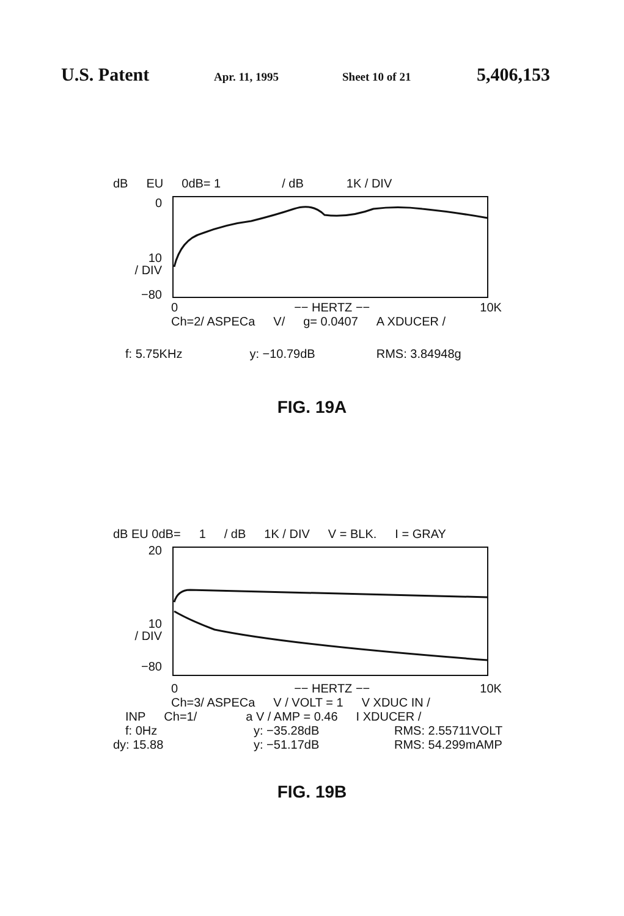U.S. Patent Apr. 11, 1995 Sheet 10 of 21 5,406,153
dB EU 0dB= 1 / dB 1K / DIV
0
10
/ DIV
−80
0 −− HERTZ −− 10K
Ch=2/ ASPECa V/ g= 0.0407 A XDUCER /
f: 5.75KHz y: −10.79dB RMS: 3.84948g
FIG. 19A
dB EU 0dB= 1 / dB 1K / DIV V = BLK. I = GRAY
20
10
/ DIV
−80
0 −− HERTZ −− 10K
Ch=3/ ASPECa V / VOLT = 1 V XDUC IN /
INP Ch=1/ a V / AMP = 0.46 I XDUCER /
f: 0Hz y: −35.28dB RMS: 2.55711VOLT
dy: 15.88 y: −51.17dB RMS: 54.299mAMP
FIG. 19B